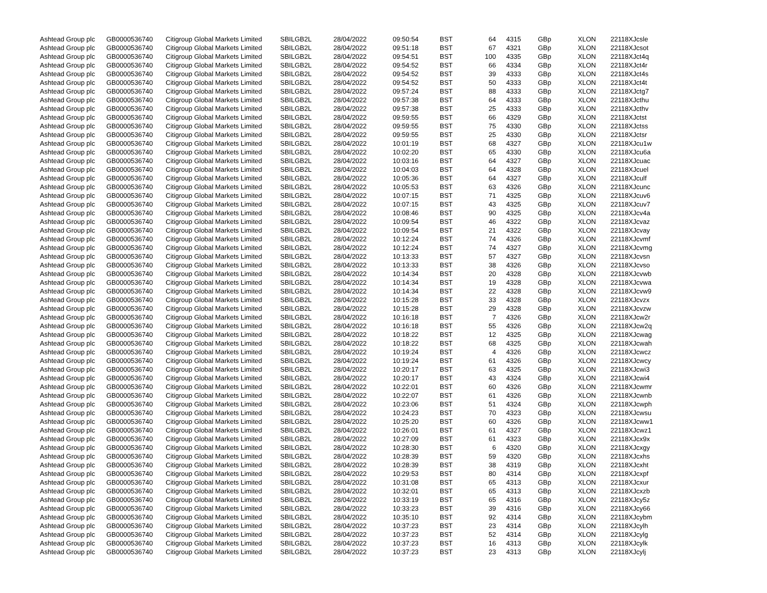| Ashtead Group plc | GB0000536740 | Citigroup Global Markets Limited | SBILGB2L | 28/04/2022 | 09:50:54 | BST | 64 | 4315 | GBp | XLON | 22118XJcsle |
| Ashtead Group plc | GB0000536740 | Citigroup Global Markets Limited | SBILGB2L | 28/04/2022 | 09:51:18 | BST | 67 | 4321 | GBp | XLON | 22118XJcsot |
| Ashtead Group plc | GB0000536740 | Citigroup Global Markets Limited | SBILGB2L | 28/04/2022 | 09:54:51 | BST | 100 | 4335 | GBp | XLON | 22118XJct4q |
| Ashtead Group plc | GB0000536740 | Citigroup Global Markets Limited | SBILGB2L | 28/04/2022 | 09:54:52 | BST | 66 | 4334 | GBp | XLON | 22118XJct4r |
| Ashtead Group plc | GB0000536740 | Citigroup Global Markets Limited | SBILGB2L | 28/04/2022 | 09:54:52 | BST | 39 | 4333 | GBp | XLON | 22118XJct4s |
| Ashtead Group plc | GB0000536740 | Citigroup Global Markets Limited | SBILGB2L | 28/04/2022 | 09:54:52 | BST | 50 | 4333 | GBp | XLON | 22118XJct4t |
| Ashtead Group plc | GB0000536740 | Citigroup Global Markets Limited | SBILGB2L | 28/04/2022 | 09:57:24 | BST | 88 | 4333 | GBp | XLON | 22118XJctg7 |
| Ashtead Group plc | GB0000536740 | Citigroup Global Markets Limited | SBILGB2L | 28/04/2022 | 09:57:38 | BST | 64 | 4333 | GBp | XLON | 22118XJcthu |
| Ashtead Group plc | GB0000536740 | Citigroup Global Markets Limited | SBILGB2L | 28/04/2022 | 09:57:38 | BST | 25 | 4333 | GBp | XLON | 22118XJcthv |
| Ashtead Group plc | GB0000536740 | Citigroup Global Markets Limited | SBILGB2L | 28/04/2022 | 09:59:55 | BST | 66 | 4329 | GBp | XLON | 22118XJctst |
| Ashtead Group plc | GB0000536740 | Citigroup Global Markets Limited | SBILGB2L | 28/04/2022 | 09:59:55 | BST | 75 | 4330 | GBp | XLON | 22118XJctss |
| Ashtead Group plc | GB0000536740 | Citigroup Global Markets Limited | SBILGB2L | 28/04/2022 | 09:59:55 | BST | 25 | 4330 | GBp | XLON | 22118XJctsr |
| Ashtead Group plc | GB0000536740 | Citigroup Global Markets Limited | SBILGB2L | 28/04/2022 | 10:01:19 | BST | 68 | 4327 | GBp | XLON | 22118XJcu1w |
| Ashtead Group plc | GB0000536740 | Citigroup Global Markets Limited | SBILGB2L | 28/04/2022 | 10:02:20 | BST | 65 | 4330 | GBp | XLON | 22118XJcu6a |
| Ashtead Group plc | GB0000536740 | Citigroup Global Markets Limited | SBILGB2L | 28/04/2022 | 10:03:16 | BST | 64 | 4327 | GBp | XLON | 22118XJcuac |
| Ashtead Group plc | GB0000536740 | Citigroup Global Markets Limited | SBILGB2L | 28/04/2022 | 10:04:03 | BST | 64 | 4328 | GBp | XLON | 22118XJcuel |
| Ashtead Group plc | GB0000536740 | Citigroup Global Markets Limited | SBILGB2L | 28/04/2022 | 10:05:36 | BST | 64 | 4327 | GBp | XLON | 22118XJculf |
| Ashtead Group plc | GB0000536740 | Citigroup Global Markets Limited | SBILGB2L | 28/04/2022 | 10:05:53 | BST | 63 | 4326 | GBp | XLON | 22118XJcunc |
| Ashtead Group plc | GB0000536740 | Citigroup Global Markets Limited | SBILGB2L | 28/04/2022 | 10:07:15 | BST | 71 | 4325 | GBp | XLON | 22118XJcuv6 |
| Ashtead Group plc | GB0000536740 | Citigroup Global Markets Limited | SBILGB2L | 28/04/2022 | 10:07:15 | BST | 43 | 4325 | GBp | XLON | 22118XJcuv7 |
| Ashtead Group plc | GB0000536740 | Citigroup Global Markets Limited | SBILGB2L | 28/04/2022 | 10:08:46 | BST | 90 | 4325 | GBp | XLON | 22118XJcv4a |
| Ashtead Group plc | GB0000536740 | Citigroup Global Markets Limited | SBILGB2L | 28/04/2022 | 10:09:54 | BST | 46 | 4322 | GBp | XLON | 22118XJcvaz |
| Ashtead Group plc | GB0000536740 | Citigroup Global Markets Limited | SBILGB2L | 28/04/2022 | 10:09:54 | BST | 21 | 4322 | GBp | XLON | 22118XJcvay |
| Ashtead Group plc | GB0000536740 | Citigroup Global Markets Limited | SBILGB2L | 28/04/2022 | 10:12:24 | BST | 74 | 4326 | GBp | XLON | 22118XJcvmf |
| Ashtead Group plc | GB0000536740 | Citigroup Global Markets Limited | SBILGB2L | 28/04/2022 | 10:12:24 | BST | 74 | 4327 | GBp | XLON | 22118XJcvmg |
| Ashtead Group plc | GB0000536740 | Citigroup Global Markets Limited | SBILGB2L | 28/04/2022 | 10:13:33 | BST | 57 | 4327 | GBp | XLON | 22118XJcvsn |
| Ashtead Group plc | GB0000536740 | Citigroup Global Markets Limited | SBILGB2L | 28/04/2022 | 10:13:33 | BST | 38 | 4326 | GBp | XLON | 22118XJcvso |
| Ashtead Group plc | GB0000536740 | Citigroup Global Markets Limited | SBILGB2L | 28/04/2022 | 10:14:34 | BST | 20 | 4328 | GBp | XLON | 22118XJcvwb |
| Ashtead Group plc | GB0000536740 | Citigroup Global Markets Limited | SBILGB2L | 28/04/2022 | 10:14:34 | BST | 19 | 4328 | GBp | XLON | 22118XJcvwa |
| Ashtead Group plc | GB0000536740 | Citigroup Global Markets Limited | SBILGB2L | 28/04/2022 | 10:14:34 | BST | 22 | 4328 | GBp | XLON | 22118XJcvw9 |
| Ashtead Group plc | GB0000536740 | Citigroup Global Markets Limited | SBILGB2L | 28/04/2022 | 10:15:28 | BST | 33 | 4328 | GBp | XLON | 22118XJcvzx |
| Ashtead Group plc | GB0000536740 | Citigroup Global Markets Limited | SBILGB2L | 28/04/2022 | 10:15:28 | BST | 29 | 4328 | GBp | XLON | 22118XJcvzw |
| Ashtead Group plc | GB0000536740 | Citigroup Global Markets Limited | SBILGB2L | 28/04/2022 | 10:16:18 | BST | 7 | 4326 | GBp | XLON | 22118XJcw2r |
| Ashtead Group plc | GB0000536740 | Citigroup Global Markets Limited | SBILGB2L | 28/04/2022 | 10:16:18 | BST | 55 | 4326 | GBp | XLON | 22118XJcw2q |
| Ashtead Group plc | GB0000536740 | Citigroup Global Markets Limited | SBILGB2L | 28/04/2022 | 10:18:22 | BST | 12 | 4325 | GBp | XLON | 22118XJcwag |
| Ashtead Group plc | GB0000536740 | Citigroup Global Markets Limited | SBILGB2L | 28/04/2022 | 10:18:22 | BST | 68 | 4325 | GBp | XLON | 22118XJcwah |
| Ashtead Group plc | GB0000536740 | Citigroup Global Markets Limited | SBILGB2L | 28/04/2022 | 10:19:24 | BST | 4 | 4326 | GBp | XLON | 22118XJcwcz |
| Ashtead Group plc | GB0000536740 | Citigroup Global Markets Limited | SBILGB2L | 28/04/2022 | 10:19:24 | BST | 61 | 4326 | GBp | XLON | 22118XJcwcy |
| Ashtead Group plc | GB0000536740 | Citigroup Global Markets Limited | SBILGB2L | 28/04/2022 | 10:20:17 | BST | 63 | 4325 | GBp | XLON | 22118XJcwi3 |
| Ashtead Group plc | GB0000536740 | Citigroup Global Markets Limited | SBILGB2L | 28/04/2022 | 10:20:17 | BST | 43 | 4324 | GBp | XLON | 22118XJcwi4 |
| Ashtead Group plc | GB0000536740 | Citigroup Global Markets Limited | SBILGB2L | 28/04/2022 | 10:22:01 | BST | 60 | 4326 | GBp | XLON | 22118XJcwmr |
| Ashtead Group plc | GB0000536740 | Citigroup Global Markets Limited | SBILGB2L | 28/04/2022 | 10:22:07 | BST | 61 | 4326 | GBp | XLON | 22118XJcwnb |
| Ashtead Group plc | GB0000536740 | Citigroup Global Markets Limited | SBILGB2L | 28/04/2022 | 10:23:06 | BST | 51 | 4324 | GBp | XLON | 22118XJcwph |
| Ashtead Group plc | GB0000536740 | Citigroup Global Markets Limited | SBILGB2L | 28/04/2022 | 10:24:23 | BST | 70 | 4323 | GBp | XLON | 22118XJcwsu |
| Ashtead Group plc | GB0000536740 | Citigroup Global Markets Limited | SBILGB2L | 28/04/2022 | 10:25:20 | BST | 60 | 4326 | GBp | XLON | 22118XJcww1 |
| Ashtead Group plc | GB0000536740 | Citigroup Global Markets Limited | SBILGB2L | 28/04/2022 | 10:26:01 | BST | 61 | 4327 | GBp | XLON | 22118XJcwz1 |
| Ashtead Group plc | GB0000536740 | Citigroup Global Markets Limited | SBILGB2L | 28/04/2022 | 10:27:09 | BST | 61 | 4323 | GBp | XLON | 22118XJcx9x |
| Ashtead Group plc | GB0000536740 | Citigroup Global Markets Limited | SBILGB2L | 28/04/2022 | 10:28:30 | BST | 6 | 4320 | GBp | XLON | 22118XJcxgy |
| Ashtead Group plc | GB0000536740 | Citigroup Global Markets Limited | SBILGB2L | 28/04/2022 | 10:28:39 | BST | 59 | 4320 | GBp | XLON | 22118XJcxhs |
| Ashtead Group plc | GB0000536740 | Citigroup Global Markets Limited | SBILGB2L | 28/04/2022 | 10:28:39 | BST | 38 | 4319 | GBp | XLON | 22118XJcxht |
| Ashtead Group plc | GB0000536740 | Citigroup Global Markets Limited | SBILGB2L | 28/04/2022 | 10:29:53 | BST | 80 | 4314 | GBp | XLON | 22118XJcxpf |
| Ashtead Group plc | GB0000536740 | Citigroup Global Markets Limited | SBILGB2L | 28/04/2022 | 10:31:08 | BST | 65 | 4313 | GBp | XLON | 22118XJcxur |
| Ashtead Group plc | GB0000536740 | Citigroup Global Markets Limited | SBILGB2L | 28/04/2022 | 10:32:01 | BST | 65 | 4313 | GBp | XLON | 22118XJcxzb |
| Ashtead Group plc | GB0000536740 | Citigroup Global Markets Limited | SBILGB2L | 28/04/2022 | 10:33:19 | BST | 65 | 4316 | GBp | XLON | 22118XJcy5z |
| Ashtead Group plc | GB0000536740 | Citigroup Global Markets Limited | SBILGB2L | 28/04/2022 | 10:33:23 | BST | 39 | 4316 | GBp | XLON | 22118XJcy66 |
| Ashtead Group plc | GB0000536740 | Citigroup Global Markets Limited | SBILGB2L | 28/04/2022 | 10:35:10 | BST | 92 | 4314 | GBp | XLON | 22118XJcybm |
| Ashtead Group plc | GB0000536740 | Citigroup Global Markets Limited | SBILGB2L | 28/04/2022 | 10:37:23 | BST | 23 | 4314 | GBp | XLON | 22118XJcylh |
| Ashtead Group plc | GB0000536740 | Citigroup Global Markets Limited | SBILGB2L | 28/04/2022 | 10:37:23 | BST | 52 | 4314 | GBp | XLON | 22118XJcylg |
| Ashtead Group plc | GB0000536740 | Citigroup Global Markets Limited | SBILGB2L | 28/04/2022 | 10:37:23 | BST | 16 | 4313 | GBp | XLON | 22118XJcylk |
| Ashtead Group plc | GB0000536740 | Citigroup Global Markets Limited | SBILGB2L | 28/04/2022 | 10:37:23 | BST | 23 | 4313 | GBp | XLON | 22118XJcylj |